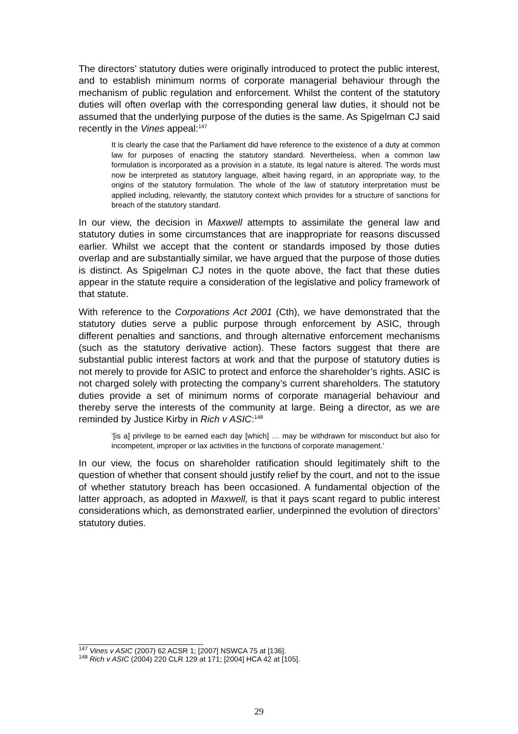The directors’ statutory duties were originally introduced to protect the public interest, and to establish minimum norms of corporate managerial behaviour through the mechanism of public regulation and enforcement. Whilst the content of the statutory duties will often overlap with the corresponding general law duties, it should not be assumed that the underlying purpose of the duties is the same. As Spigelman CJ said recently in the Vines appeal:<sup>147</sup>
It is clearly the case that the Parliament did have reference to the existence of a duty at common law for purposes of enacting the statutory standard. Nevertheless, when a common law formulation is incorporated as a provision in a statute, its legal nature is altered. The words must now be interpreted as statutory language, albeit having regard, in an appropriate way, to the origins of the statutory formulation. The whole of the law of statutory interpretation must be applied including, relevantly, the statutory context which provides for a structure of sanctions for breach of the statutory standard.
In our view, the decision in Maxwell attempts to assimilate the general law and statutory duties in some circumstances that are inappropriate for reasons discussed earlier. Whilst we accept that the content or standards imposed by those duties overlap and are substantially similar, we have argued that the purpose of those duties is distinct. As Spigelman CJ notes in the quote above, the fact that these duties appear in the statute require a consideration of the legislative and policy framework of that statute.
With reference to the Corporations Act 2001 (Cth), we have demonstrated that the statutory duties serve a public purpose through enforcement by ASIC, through different penalties and sanctions, and through alternative enforcement mechanisms (such as the statutory derivative action). These factors suggest that there are substantial public interest factors at work and that the purpose of statutory duties is not merely to provide for ASIC to protect and enforce the shareholder’s rights. ASIC is not charged solely with protecting the company’s current shareholders. The statutory duties provide a set of minimum norms of corporate managerial behaviour and thereby serve the interests of the community at large. Being a director, as we are reminded by Justice Kirby in Rich v ASIC:<sup>148</sup>
‘[is a] privilege to be earned each day [which] … may be withdrawn for misconduct but also for incompetent, improper or lax activities in the functions of corporate management.’
In our view, the focus on shareholder ratification should legitimately shift to the question of whether that consent should justify relief by the court, and not to the issue of whether statutory breach has been occasioned. A fundamental objection of the latter approach, as adopted in Maxwell, is that it pays scant regard to public interest considerations which, as demonstrated earlier, underpinned the evolution of directors’ statutory duties.
<sup>147</sup> Vines v ASIC (2007) 62 ACSR 1; [2007] NSWCA 75 at [136].
<sup>148</sup> Rich v ASIC (2004) 220 CLR 129 at 171; [2004] HCA 42 at [105].
29